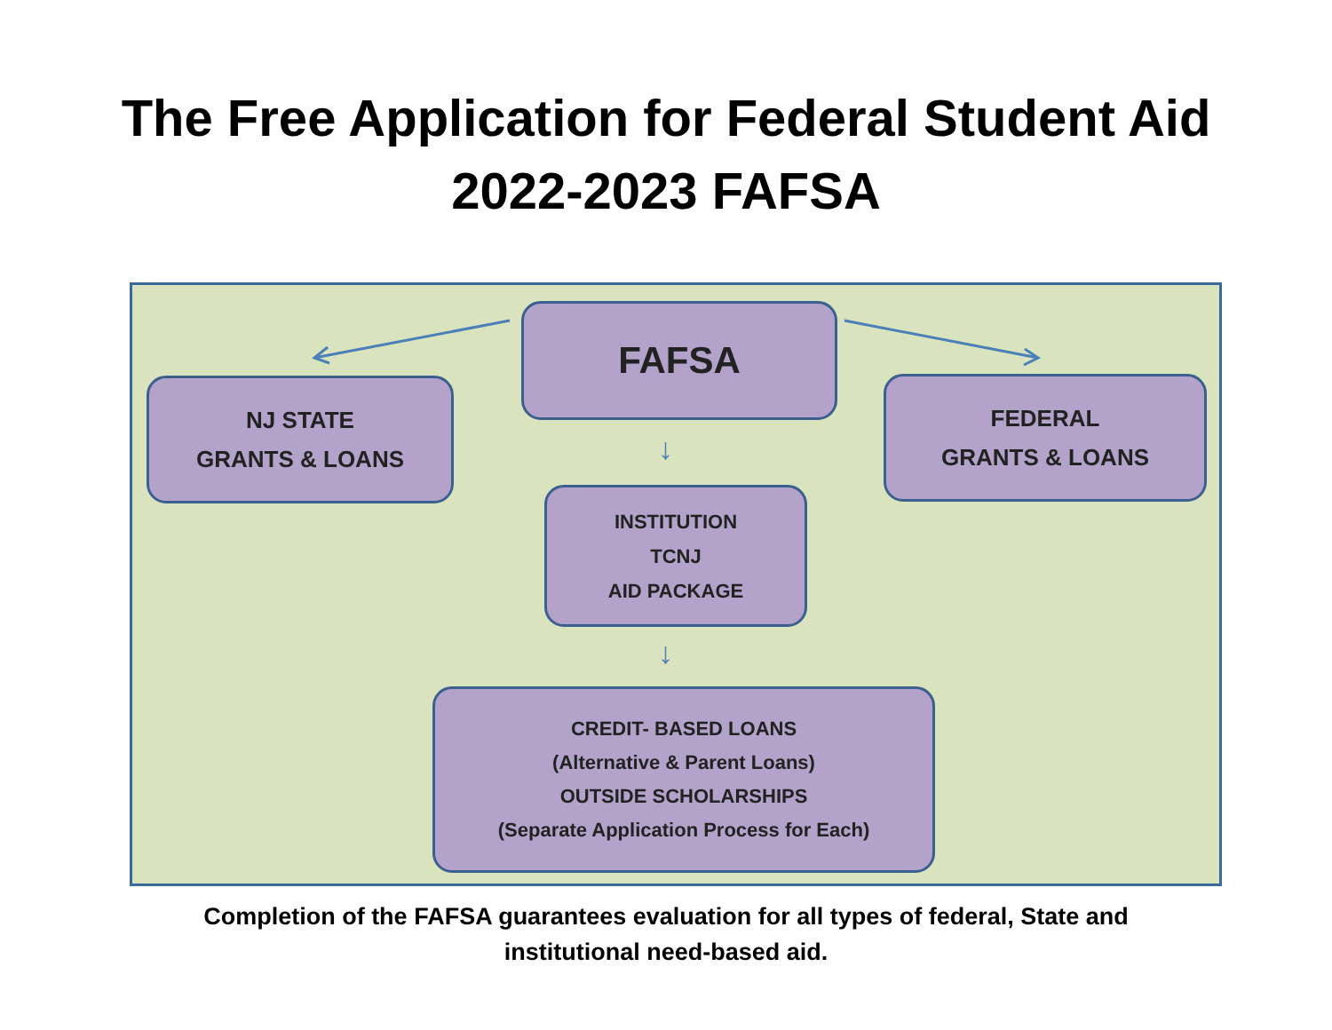The Free Application for Federal Student Aid
2022-2023 FAFSA
FAFSA
NJ STATE
GRANTS & LOANS
FEDERAL
GRANTS & LOANS
↓
INSTITUTION
TCNJ
AID PACKAGE
↓
CREDIT- BASED LOANS
(Alternative & Parent Loans)
OUTSIDE SCHOLARSHIPS
(Separate Application Process for Each)
Completion of the FAFSA guarantees evaluation for all types of federal, State and institutional need-based aid.